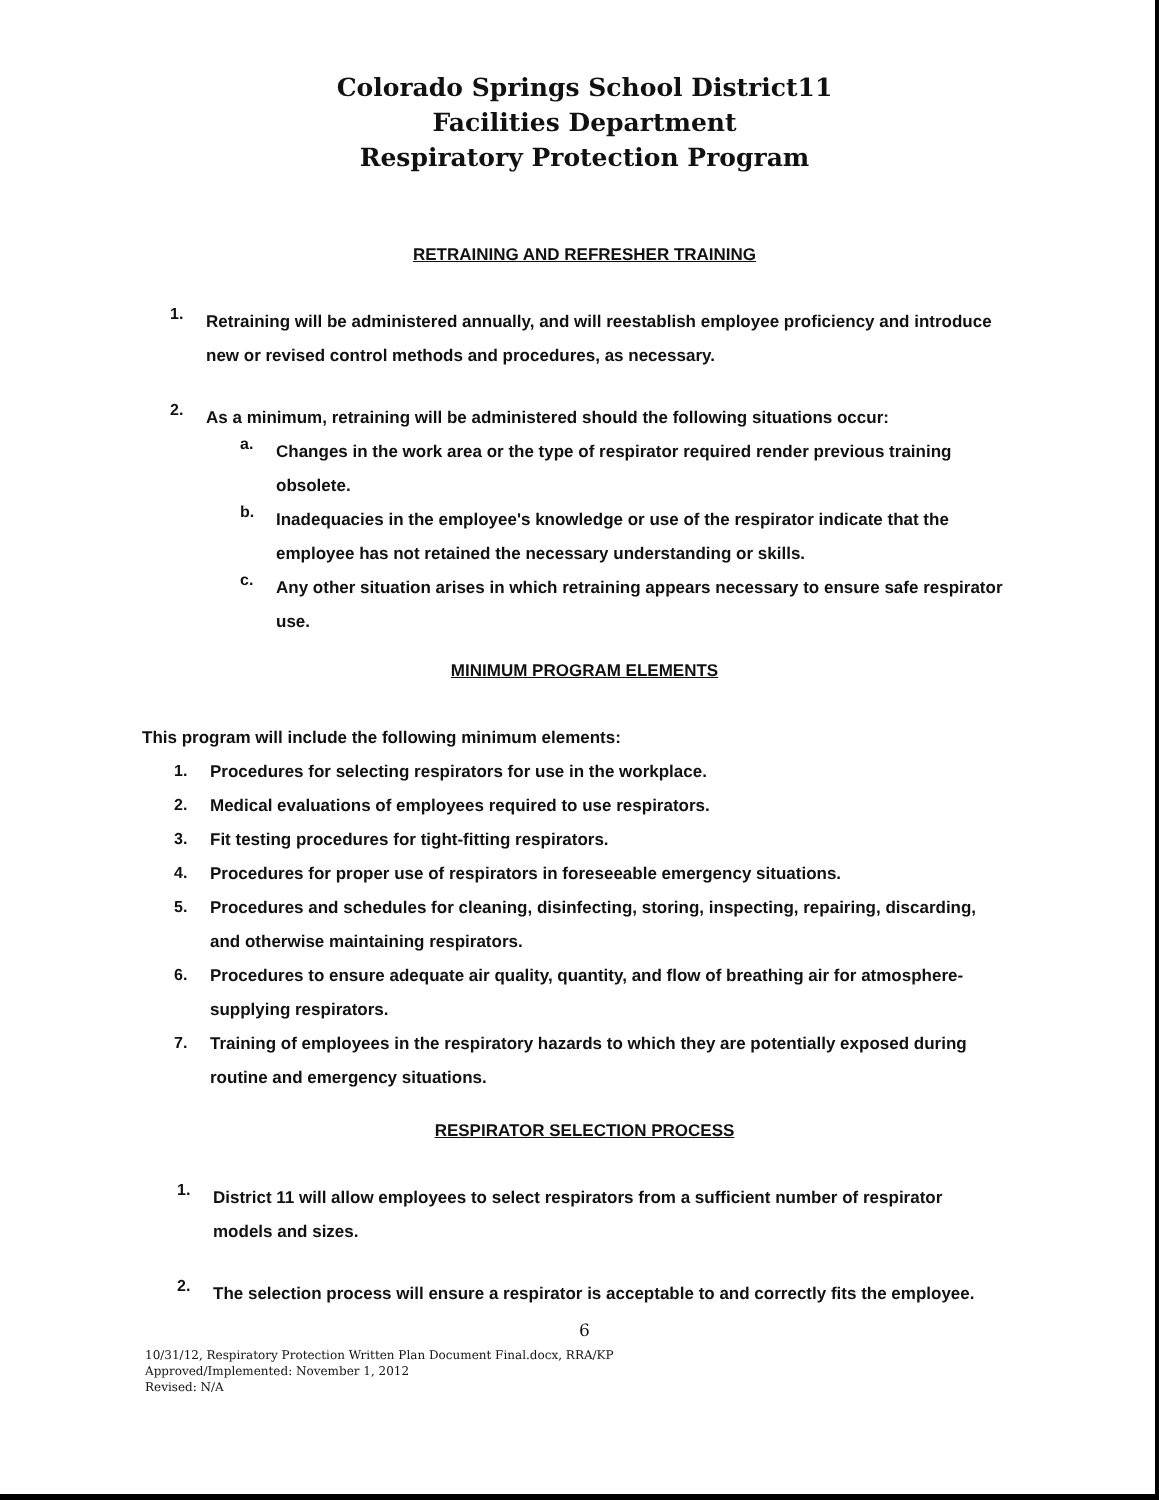Colorado Springs School District11
Facilities Department
Respiratory Protection Program
RETRAINING AND REFRESHER TRAINING
1.
Retraining will be administered annually, and will reestablish employee proficiency and introduce new or revised control methods and procedures, as necessary.
2.
As a minimum, retraining will be administered should the following situations occur:
a.
Changes in the work area or the type of respirator required render previous training obsolete.
b.
Inadequacies in the employee's knowledge or use of the respirator indicate that the employee has not retained the necessary understanding or skills.
c.
Any other situation arises in which retraining appears necessary to ensure safe respirator use.
MINIMUM PROGRAM ELEMENTS
This program will include the following minimum elements:
1.
Procedures for selecting respirators for use in the workplace.
2.
Medical evaluations of employees required to use respirators.
3.
Fit testing procedures for tight-fitting respirators.
4.
Procedures for proper use of respirators in foreseeable emergency situations.
5.
Procedures and schedules for cleaning, disinfecting, storing, inspecting, repairing, discarding, and otherwise maintaining respirators.
6.
Procedures to ensure adequate air quality, quantity, and flow of breathing air for atmosphere-supplying respirators.
7.
Training of employees in the respiratory hazards to which they are potentially exposed during routine and emergency situations.
RESPIRATOR SELECTION PROCESS
1.
District 11 will allow employees to select respirators from a sufficient number of respirator models and sizes.
2.
The selection process will ensure a respirator is acceptable to and correctly fits the employee.
6
10/31/12, Respiratory Protection Written Plan Document Final.docx, RRA/KP
Approved/Implemented: November 1, 2012
Revised: N/A